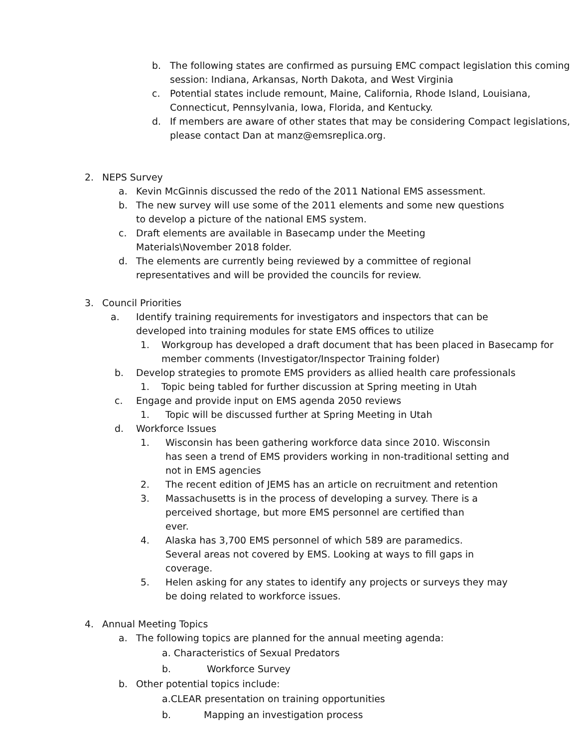b. The following states are confirmed as pursuing EMC compact legislation this coming session: Indiana, Arkansas, North Dakota, and West Virginia
c. Potential states include remount, Maine, California, Rhode Island, Louisiana, Connecticut, Pennsylvania, Iowa, Florida, and Kentucky.
d. If members are aware of other states that may be considering Compact legislations, please contact Dan at manz@emsreplica.org.
2. NEPS Survey
a. Kevin McGinnis discussed the redo of the 2011 National EMS assessment.
b. The new survey will use some of the 2011 elements and some new questions to develop a picture of the national EMS system.
c. Draft elements are available in Basecamp under the Meeting Materials\November 2018 folder.
d. The elements are currently being reviewed by a committee of regional representatives and will be provided the councils for review.
3. Council Priorities
a. Identify training requirements for investigators and inspectors that can be developed into training modules for state EMS offices to utilize
1. Workgroup has developed a draft document that has been placed in Basecamp for member comments (Investigator/Inspector Training folder)
b. Develop strategies to promote EMS providers as allied health care professionals
1. Topic being tabled for further discussion at Spring meeting in Utah
c. Engage and provide input on EMS agenda 2050 reviews
1. Topic will be discussed further at Spring Meeting in Utah
d. Workforce Issues
1. Wisconsin has been gathering workforce data since 2010. Wisconsin has seen a trend of EMS providers working in non-traditional setting and not in EMS agencies
2. The recent edition of JEMS has an article on recruitment and retention
3. Massachusetts is in the process of developing a survey. There is a perceived shortage, but more EMS personnel are certified than ever.
4. Alaska has 3,700 EMS personnel of which 589 are paramedics. Several areas not covered by EMS. Looking at ways to fill gaps in coverage.
5. Helen asking for any states to identify any projects or surveys they may be doing related to workforce issues.
4. Annual Meeting Topics
a. The following topics are planned for the annual meeting agenda:
a. Characteristics of Sexual Predators
b. Workforce Survey
b. Other potential topics include:
a.CLEAR presentation on training opportunities
b. Mapping an investigation process